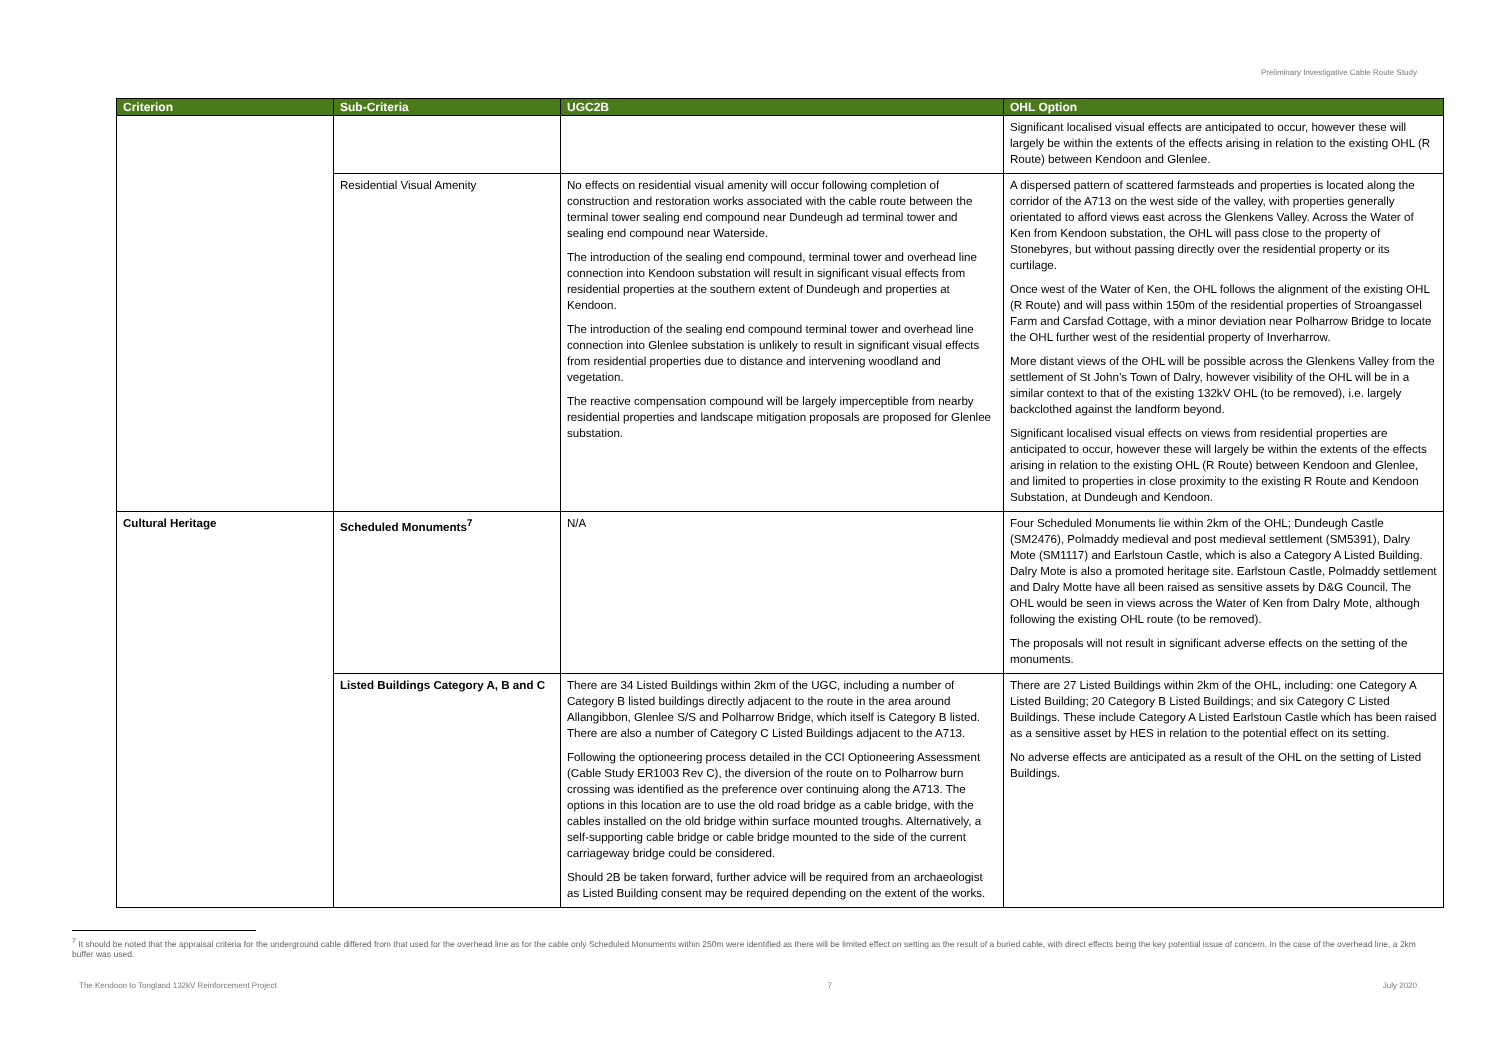Preliminary Investigative Cable Route Study
| Criterion | Sub-Criteria | UGC2B | OHL Option |
| --- | --- | --- | --- |
| | | | Significant localised visual effects are anticipated to occur, however these will largely be within the extents of the effects arising in relation to the existing OHL (R Route) between Kendoon and Glenlee. |
| | Residential Visual Amenity | No effects on residential visual amenity will occur following completion of construction and restoration works associated with the cable route between the terminal tower sealing end compound near Dundeugh ad terminal tower and sealing end compound near Waterside. The introduction of the sealing end compound, terminal tower and overhead line connection into Kendoon substation will result in significant visual effects from residential properties at the southern extent of Dundeugh and properties at Kendoon. The introduction of the sealing end compound terminal tower and overhead line connection into Glenlee substation is unlikely to result in significant visual effects from residential properties due to distance and intervening woodland and vegetation. The reactive compensation compound will be largely imperceptible from nearby residential properties and landscape mitigation proposals are proposed for Glenlee substation. | A dispersed pattern of scattered farmsteads and properties is located along the corridor of the A713 on the west side of the valley, with properties generally orientated to afford views east across the Glenkens Valley. Across the Water of Ken from Kendoon substation, the OHL will pass close to the property of Stonebyres, but without passing directly over the residential property or its curtilage. Once west of the Water of Ken, the OHL follows the alignment of the existing OHL (R Route) and will pass within 150m of the residential properties of Stroangassel Farm and Carsfad Cottage, with a minor deviation near Polharrow Bridge to locate the OHL further west of the residential property of Inverharrow. More distant views of the OHL will be possible across the Glenkens Valley from the settlement of St John’s Town of Dalry, however visibility of the OHL will be in a similar context to that of the existing 132kV OHL (to be removed), i.e. largely backclothed against the landform beyond. Significant localised visual effects on views from residential properties are anticipated to occur, however these will largely be within the extents of the effects arising in relation to the existing OHL (R Route) between Kendoon and Glenlee, and limited to properties in close proximity to the existing R Route and Kendoon Substation, at Dundeugh and Kendoon. |
| Cultural Heritage | Scheduled Monuments<sup>7</sup> | N/A | Four Scheduled Monuments lie within 2km of the OHL; Dundeugh Castle (SM2476), Polmaddy medieval and post medieval settlement (SM5391), Dalry Mote (SM1117) and Earlstoun Castle, which is also a Category A Listed Building. Dalry Mote is also a promoted heritage site. Earlstoun Castle, Polmaddy settlement and Dalry Motte have all been raised as sensitive assets by D&G Council. The OHL would be seen in views across the Water of Ken from Dalry Mote, although following the existing OHL route (to be removed). The proposals will not result in significant adverse effects on the setting of the monuments. |
| | Listed Buildings Category A, B and C | There are 34 Listed Buildings within 2km of the UGC, including a number of Category B listed buildings directly adjacent to the route in the area around Allangibbon, Glenlee S/S and Polharrow Bridge, which itself is Category B listed. There are also a number of Category C Listed Buildings adjacent to the A713. Following the optioneering process detailed in the CCI Optioneering Assessment (Cable Study ER1003 Rev C), the diversion of the route on to Polharrow burn crossing was identified as the preference over continuing along the A713. The options in this location are to use the old road bridge as a cable bridge, with the cables installed on the old bridge within surface mounted troughs. Alternatively, a self-supporting cable bridge or cable bridge mounted to the side of the current carriageway bridge could be considered. Should 2B be taken forward, further advice will be required from an archaeologist as Listed Building consent may be required depending on the extent of the works. | There are 27 Listed Buildings within 2km of the OHL, including: one Category A Listed Building; 20 Category B Listed Buildings; and six Category C Listed Buildings. These include Category A Listed Earlstoun Castle which has been raised as a sensitive asset by HES in relation to the potential effect on its setting. No adverse effects are anticipated as a result of the OHL on the setting of Listed Buildings. |
<sup>7</sup> It should be noted that the appraisal criteria for the underground cable differed from that used for the overhead line as for the cable only Scheduled Monuments within 250m were identified as there will be limited effect on setting as the result of a buried cable, with direct effects being the key potential issue of concern. In the case of the overhead line, a 2km buffer was used.
The Kendoon to Tongland 132kV Reinforcement Project 7 July 2020